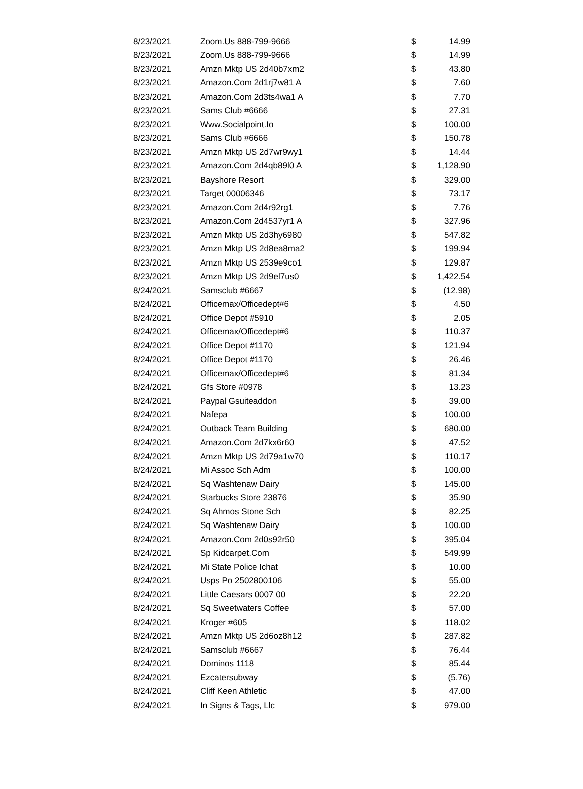| 8/23/2021 | Zoom.Us 888-799-9666 | $ | 14.99 |
| 8/23/2021 | Zoom.Us 888-799-9666 | $ | 14.99 |
| 8/23/2021 | Amzn Mktp US 2d40b7xm2 | $ | 43.80 |
| 8/23/2021 | Amazon.Com 2d1rj7w81 A | $ | 7.60 |
| 8/23/2021 | Amazon.Com 2d3ts4wa1 A | $ | 7.70 |
| 8/23/2021 | Sams Club #6666 | $ | 27.31 |
| 8/23/2021 | Www.Socialpoint.Io | $ | 100.00 |
| 8/23/2021 | Sams Club #6666 | $ | 150.78 |
| 8/23/2021 | Amzn Mktp US 2d7wr9wy1 | $ | 14.44 |
| 8/23/2021 | Amazon.Com 2d4qb89l0 A | $ | 1,128.90 |
| 8/23/2021 | Bayshore Resort | $ | 329.00 |
| 8/23/2021 | Target 00006346 | $ | 73.17 |
| 8/23/2021 | Amazon.Com 2d4r92rg1 | $ | 7.76 |
| 8/23/2021 | Amazon.Com 2d4537yr1 A | $ | 327.96 |
| 8/23/2021 | Amzn Mktp US 2d3hy6980 | $ | 547.82 |
| 8/23/2021 | Amzn Mktp US 2d8ea8ma2 | $ | 199.94 |
| 8/23/2021 | Amzn Mktp US 2539e9co1 | $ | 129.87 |
| 8/23/2021 | Amzn Mktp US 2d9el7us0 | $ | 1,422.54 |
| 8/24/2021 | Samsclub #6667 | $ | (12.98) |
| 8/24/2021 | Officemax/Officedept#6 | $ | 4.50 |
| 8/24/2021 | Office Depot #5910 | $ | 2.05 |
| 8/24/2021 | Officemax/Officedept#6 | $ | 110.37 |
| 8/24/2021 | Office Depot #1170 | $ | 121.94 |
| 8/24/2021 | Office Depot #1170 | $ | 26.46 |
| 8/24/2021 | Officemax/Officedept#6 | $ | 81.34 |
| 8/24/2021 | Gfs Store #0978 | $ | 13.23 |
| 8/24/2021 | Paypal Gsuiteaddon | $ | 39.00 |
| 8/24/2021 | Nafepa | $ | 100.00 |
| 8/24/2021 | Outback Team Building | $ | 680.00 |
| 8/24/2021 | Amazon.Com 2d7kx6r60 | $ | 47.52 |
| 8/24/2021 | Amzn Mktp US 2d79a1w70 | $ | 110.17 |
| 8/24/2021 | Mi Assoc Sch Adm | $ | 100.00 |
| 8/24/2021 | Sq Washtenaw Dairy | $ | 145.00 |
| 8/24/2021 | Starbucks Store 23876 | $ | 35.90 |
| 8/24/2021 | Sq Ahmos Stone Sch | $ | 82.25 |
| 8/24/2021 | Sq Washtenaw Dairy | $ | 100.00 |
| 8/24/2021 | Amazon.Com 2d0s92r50 | $ | 395.04 |
| 8/24/2021 | Sp Kidcarpet.Com | $ | 549.99 |
| 8/24/2021 | Mi State Police Ichat | $ | 10.00 |
| 8/24/2021 | Usps Po 2502800106 | $ | 55.00 |
| 8/24/2021 | Little Caesars 0007 00 | $ | 22.20 |
| 8/24/2021 | Sq Sweetwaters Coffee | $ | 57.00 |
| 8/24/2021 | Kroger #605 | $ | 118.02 |
| 8/24/2021 | Amzn Mktp US 2d6oz8h12 | $ | 287.82 |
| 8/24/2021 | Samsclub #6667 | $ | 76.44 |
| 8/24/2021 | Dominos 1118 | $ | 85.44 |
| 8/24/2021 | Ezcatersubway | $ | (5.76) |
| 8/24/2021 | Cliff Keen Athletic | $ | 47.00 |
| 8/24/2021 | In Signs & Tags, Llc | $ | 979.00 |